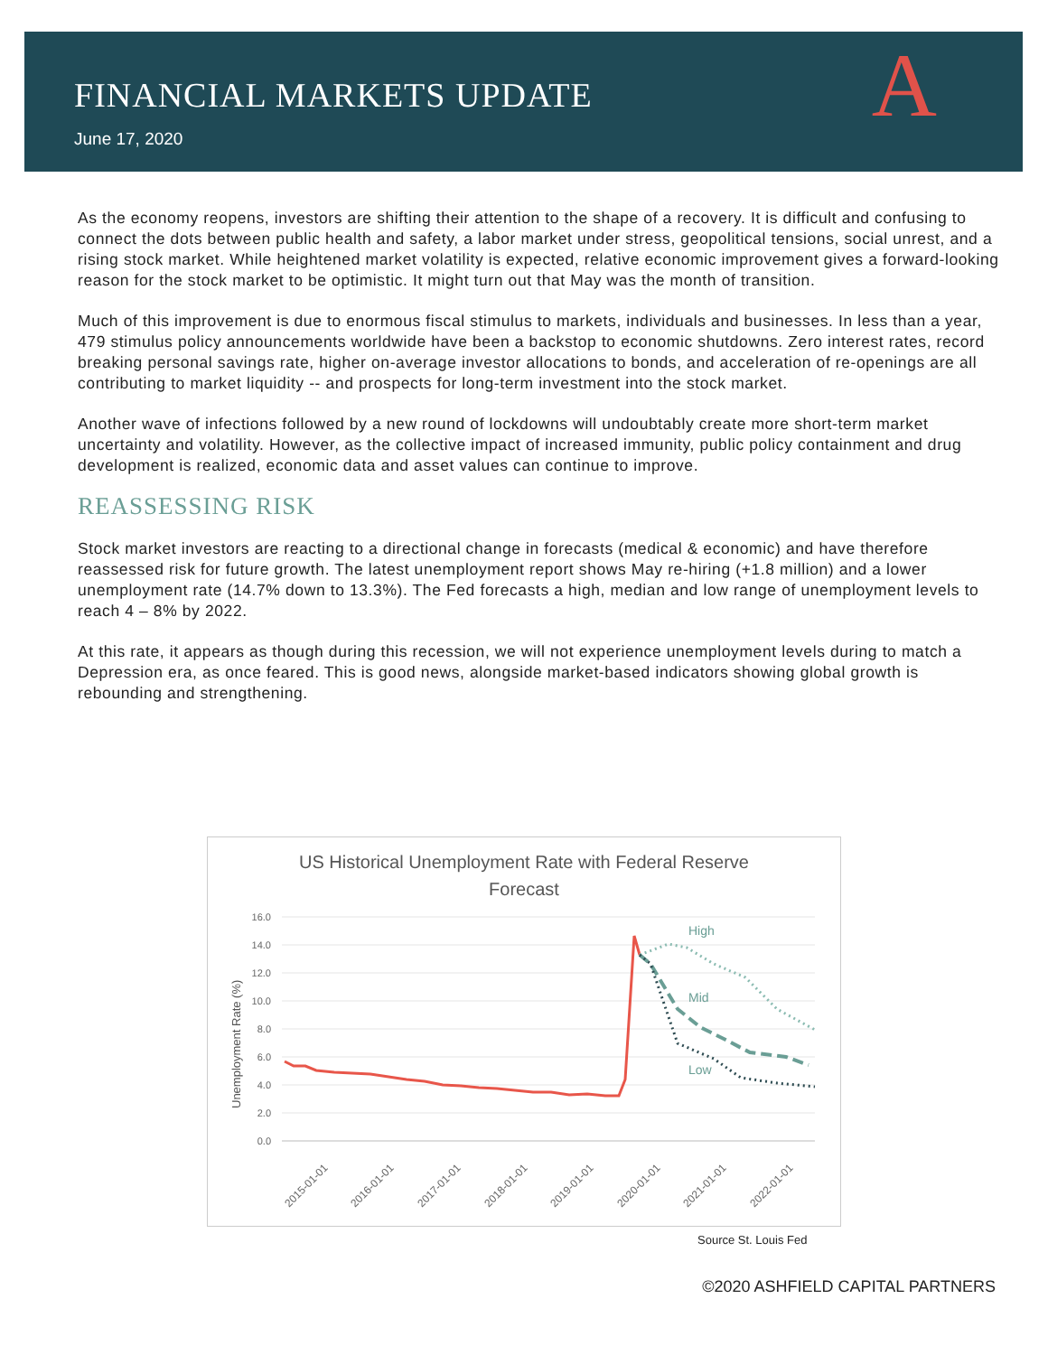FINANCIAL MARKETS UPDATE
June 17, 2020 A
As the economy reopens, investors are shifting their attention to the shape of a recovery. It is difficult and confusing to connect the dots between public health and safety, a labor market under stress, geopolitical tensions, social unrest, and a rising stock market. While heightened market volatility is expected, relative economic improvement gives a forward-looking reason for the stock market to be optimistic. It might turn out that May was the month of transition.
Much of this improvement is due to enormous fiscal stimulus to markets, individuals and businesses. In less than a year, 479 stimulus policy announcements worldwide have been a backstop to economic shutdowns. Zero interest rates, record breaking personal savings rate, higher on-average investor allocations to bonds, and acceleration of re-openings are all contributing to market liquidity -- and prospects for long-term investment into the stock market.
Another wave of infections followed by a new round of lockdowns will undoubtably create more short-term market uncertainty and volatility. However, as the collective impact of increased immunity, public policy containment and drug development is realized, economic data and asset values can continue to improve.
REASSESSING RISK
Stock market investors are reacting to a directional change in forecasts (medical & economic) and have therefore reassessed risk for future growth. The latest unemployment report shows May re-hiring (+1.8 million) and a lower unemployment rate (14.7% down to 13.3%). The Fed forecasts a high, median and low range of unemployment levels to reach 4 – 8% by 2022.
At this rate, it appears as though during this recession, we will not experience unemployment levels during to match a Depression era, as once feared. This is good news, alongside market-based indicators showing global growth is rebounding and strengthening.
US Historical Unemployment Rate with Federal Reserve
Forecast
16.0
14.0
12.0
10.0
8.0
6.0
4.0
2.0
0.0
Unemployment Rate (%)
High
Mid
Low
2015-01-01
2016-01-01
2017-01-01
2018-01-01
2019-01-01
2020-01-01
2021-01-01
2022-01-01
Source St. Louis Fed
©2020 ASHFIELD CAPITAL PARTNERS